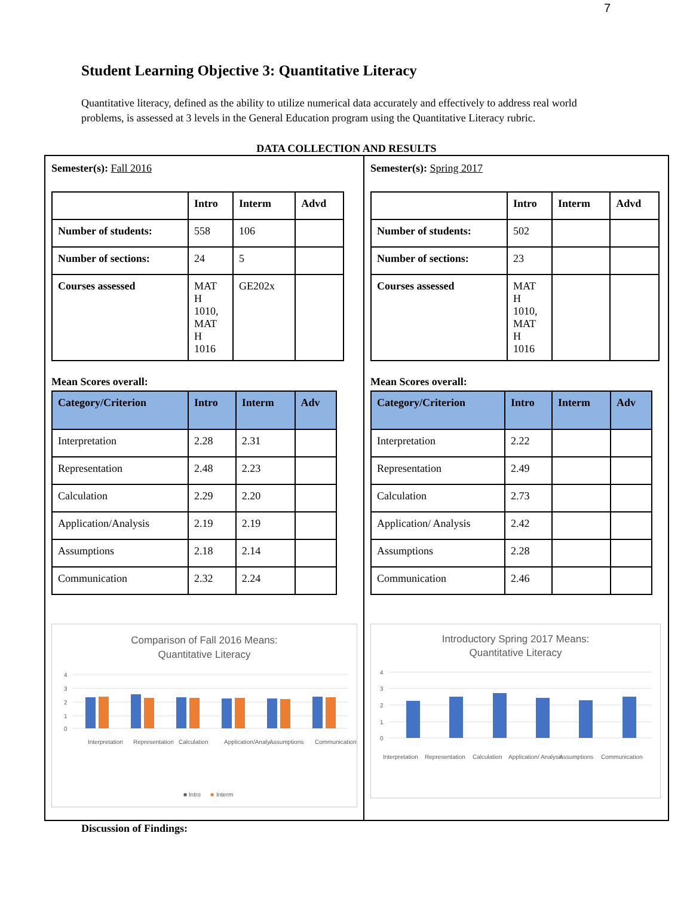7
Student Learning Objective 3: Quantitative Literacy
Quantitative literacy, defined as the ability to utilize numerical data accurately and effectively to address real world problems, is assessed at 3 levels in the General Education program using the Quantitative Literacy rubric.
DATA COLLECTION AND RESULTS
Semester(s): Fall 2016
| | Intro | Interm | Advd |
| --- | --- | --- | --- |
| Number of students: | 558 | 106 | |
| Number of sections: | 24 | 5 | |
| Courses assessed | MAT H 1010, MAT H 1016 | GE202x | |
Mean Scores overall:
| Category/Criterion | Intro | Interm | Adv |
| --- | --- | --- | --- |
| Interpretation | 2.28 | 2.31 | |
| Representation | 2.48 | 2.23 | |
| Calculation | 2.29 | 2.20 | |
| Application/Analysis | 2.19 | 2.19 | |
| Assumptions | 2.18 | 2.14 | |
| Communication | 2.32 | 2.24 | |
Comparison of Fall 2016 Means:
Quantitative Literacy
4
3
2
1
0
Interpretation
Representation
Calculation
Application/Analy...
Assumptions
Communication
■ Intro
■
Interm
Semester(s): Spring 2017
| | Intro | Interm | Advd |
| --- | --- | --- | --- |
| Number of students: | 502 | | |
| Number of sections: | 23 | | |
| Courses assessed | MAT H 1010, MAT H 1016 | | |
Mean Scores overall:
| Category/Criterion | Intro | Interm | Adv |
| --- | --- | --- | --- |
| Interpretation | 2.22 | | |
| Representation | 2.49 | | |
| Calculation | 2.73 | | |
| Application/ Analysis | 2.42 | | |
| Assumptions | 2.28 | | |
| Communication | 2.46 | | |
Introductory Spring 2017 Means:
Quantitative Literacy
4
3
2
1
0
Interpretation
Representation
Calculation
Application/ Analysis
Assumptions
Communication
Discussion of Findings: